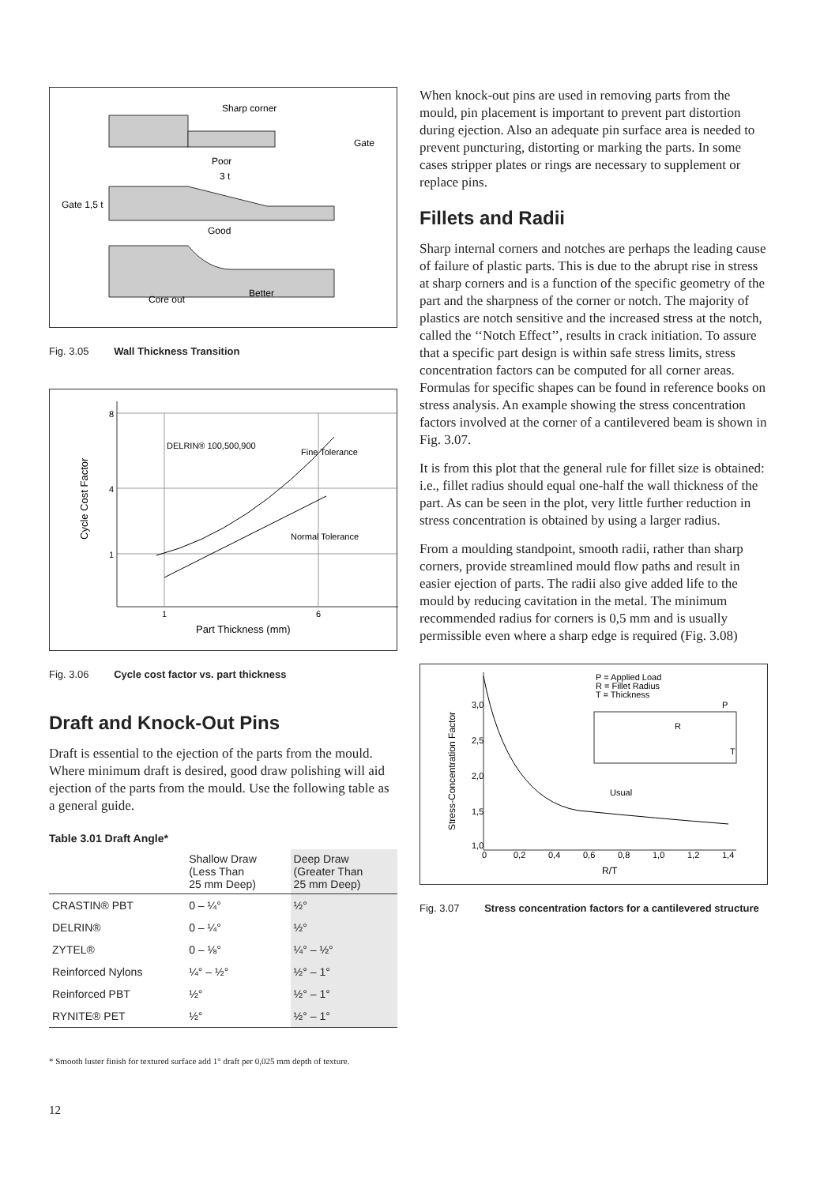Sharp corner
Gate
Poor
3 t
Gate 1,5 t
Good
Core out
Better
Fig. 3.05 Wall Thickness Transition
8
4
1
1
6
DELRIN® 100,500,900
Fine Tolerance
Normal Tolerance
Part Thickness (mm)
Cycle Cost Factor
Fig. 3.06 Cycle cost factor vs. part thickness
Draft and Knock-Out Pins
Draft is essential to the ejection of the parts from the mould. Where minimum draft is desired, good draw polishing will aid ejection of the parts from the mould. Use the following table as a general guide.
Table 3.01 Draft Angle*
| | Shallow Draw (Less Than 25 mm Deep) | Deep Draw (Greater Than 25 mm Deep) |
| --- | --- | --- |
| CRASTIN® PBT | 0 – ¼° | ½° |
| DELRIN® | 0 – ¼° | ½° |
| ZYTEL® | 0 – ⅛° | ¼° – ½° |
| Reinforced Nylons | ¼° – ½° | ½° – 1° |
| Reinforced PBT | ½° | ½° – 1° |
| RYNITE® PET | ½° | ½° – 1° |
* Smooth luster finish for textured surface add 1° draft per 0,025 mm depth of texture.
12
When knock-out pins are used in removing parts from the mould, pin placement is important to prevent part distortion during ejection. Also an adequate pin surface area is needed to prevent puncturing, distorting or marking the parts. In some cases stripper plates or rings are necessary to supplement or replace pins.
Fillets and Radii
Sharp internal corners and notches are perhaps the leading cause of failure of plastic parts. This is due to the abrupt rise in stress at sharp corners and is a function of the specific geometry of the part and the sharpness of the corner or notch. The majority of plastics are notch sensitive and the increased stress at the notch, called the ‘‘Notch Effect’’, results in crack initiation. To assure that a specific part design is within safe stress limits, stress concentration factors can be computed for all corner areas. Formulas for specific shapes can be found in reference books on stress analysis. An example showing the stress concentration factors involved at the corner of a cantilevered beam is shown in Fig. 3.07.
It is from this plot that the general rule for fillet size is obtained: i.e., fillet radius should equal one-half the wall thickness of the part. As can be seen in the plot, very little further reduction in stress concentration is obtained by using a larger radius.
From a moulding standpoint, smooth radii, rather than sharp corners, provide streamlined mould flow paths and result in easier ejection of parts. The radii also give added life to the mould by reducing cavitation in the metal. The minimum recommended radius for corners is 0,5 mm and is usually permissible even where a sharp edge is required (Fig. 3.08)
3,0
2,5
2,0
1,5
1,0
0
0,2
0,4
0,6
0,8
1,0
1,2
1,4
R/T
P = Applied Load
R = Fillet Radius
T = Thickness
P
R
T
Usual
Stress-Concentration Factor
Fig. 3.07 Stress concentration factors for a cantilevered structure